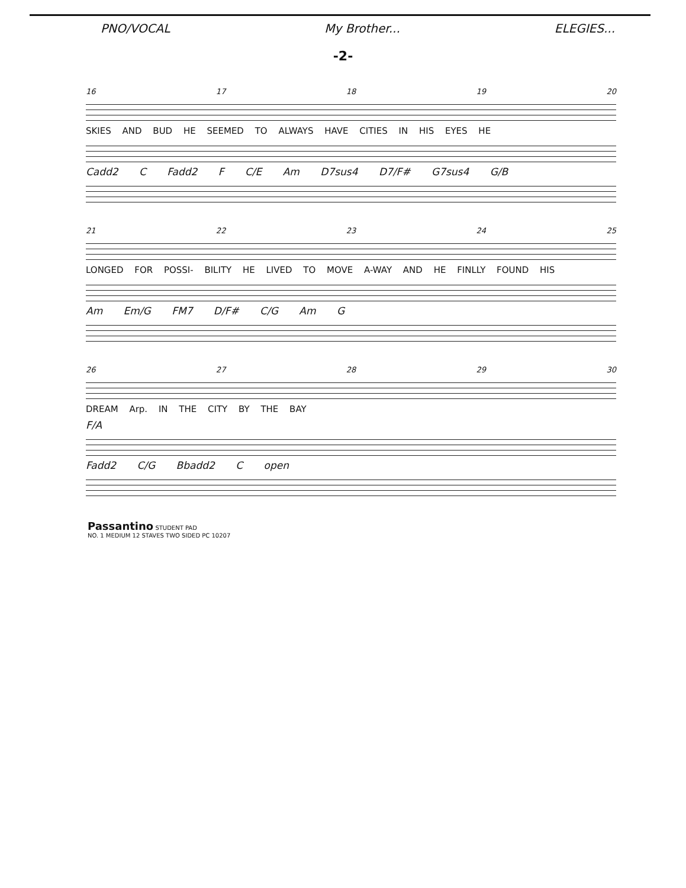PNO/VOCAL My Brother... ELEGIES...
-2-
16 17 18 19 20
SKIES AND BUD HE SEEMED TO ALWAYS HAVE CITIES IN HIS EYES HE
Cadd2 C Fadd2 F C/E Am D7sus4 D7/F# G7sus4 G/B
21 22 23 24 25
LONGED FOR POSSI- BILITY HE LIVED TO MOVE A-WAY AND HE FINLLY FOUND HIS
Am Em/G FM7 D/F# C/G Am G
26 27 28 29 30
DREAM Arp. IN THE CITY BY THE BAY
F/A
Fadd2 C/G Bbadd2 C open
Passantino STUDENT PAD
NO. 1 MEDIUM 12 STAVES TWO SIDED PC 10207